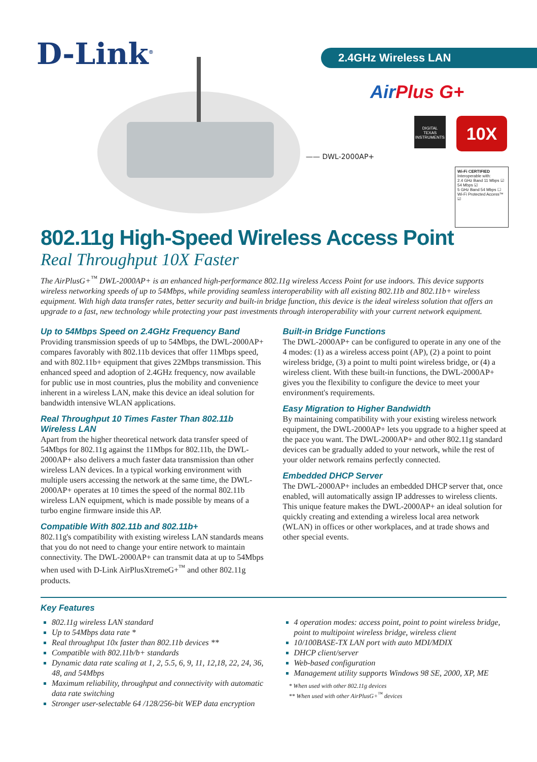D-Link<sup>®</sup> 2.4GHz Wireless LAN
AirPlus G+
—— DWL-2000AP+
DIGITAL
TEXAS INSTRUMENTS
10X
Wi-Fi CERTIFIED
Interoperable with:
2.4 GHz Band 11 Mbps ☑ 54 Mbps ☑
5 GHz Band 54 Mbps ☐
Wi-Fi Protected Access™ ☑
802.11g High-Speed Wireless Access Point
Real Throughput 10X Faster
The AirPlusG+<sup>™</sup> DWL-2000AP+ is an enhanced high-performance 802.11g wireless Access Point for use indoors. This device supports wireless networking speeds of up to 54Mbps, while providing seamless interoperability with all existing 802.11b and 802.11b+ wireless equipment. With high data transfer rates, better security and built-in bridge function, this device is the ideal wireless solution that offers an upgrade to a fast, new technology while protecting your past investments through interoperability with your current network equipment.
Up to 54Mbps Speed on 2.4GHz Frequency Band
Providing transmission speeds of up to 54Mbps, the DWL-2000AP+ compares favorably with 802.11b devices that offer 11Mbps speed, and with 802.11b+ equipment that gives 22Mbps transmission. This enhanced speed and adoption of 2.4GHz frequency, now available for public use in most countries, plus the mobility and convenience inherent in a wireless LAN, make this device an ideal solution for bandwidth intensive WLAN applications.
Real Throughput 10 Times Faster Than 802.11b Wireless LAN
Apart from the higher theoretical network data transfer speed of 54Mbps for 802.11g against the 11Mbps for 802.11b, the DWL-2000AP+ also delivers a much faster data transmission than other wireless LAN devices. In a typical working environment with multiple users accessing the network at the same time, the DWL-2000AP+ operates at 10 times the speed of the normal 802.11b wireless LAN equipment, which is made possible by means of a turbo engine firmware inside this AP.
Compatible With 802.11b and 802.11b+
802.11g's compatibility with existing wireless LAN standards means that you do not need to change your entire network to maintain connectivity. The DWL-2000AP+ can transmit data at up to 54Mbps when used with D-Link AirPlusXtremeG+<sup>™</sup> and other 802.11g products.
Built-in Bridge Functions
The DWL-2000AP+ can be configured to operate in any one of the 4 modes: (1) as a wireless access point (AP), (2) a point to point wireless bridge, (3) a point to multi point wireless bridge, or (4) a wireless client. With these built-in functions, the DWL-2000AP+ gives you the flexibility to configure the device to meet your environment's requirements.
Easy Migration to Higher Bandwidth
By maintaining compatibility with your existing wireless network equipment, the DWL-2000AP+ lets you upgrade to a higher speed at the pace you want. The DWL-2000AP+ and other 802.11g standard devices can be gradually added to your network, while the rest of your older network remains perfectly connected.
Embedded DHCP Server
The DWL-2000AP+ includes an embedded DHCP server that, once enabled, will automatically assign IP addresses to wireless clients. This unique feature makes the DWL-2000AP+ an ideal solution for quickly creating and extending a wireless local area network (WLAN) in offices or other workplaces, and at trade shows and other special events.
Key Features
802.11g wireless LAN standard
Up to 54Mbps data rate *
Real throughput 10x faster than 802.11b devices **
Compatible with 802.11b/b+ standards
Dynamic data rate scaling at 1, 2, 5.5, 6, 9, 11, 12,18, 22, 24, 36, 48, and 54Mbps
Maximum reliability, throughput and connectivity with automatic data rate switching
Stronger user-selectable 64 /128/256-bit WEP data encryption
4 operation modes: access point, point to point wireless bridge, point to multipoint wireless bridge, wireless client
10/100BASE-TX LAN port with auto MDI/MDIX
DHCP client/server
Web-based configuration
Management utility supports Windows 98 SE, 2000, XP, ME
* When used with other 802.11g devices
** When used with other AirPlusG+<sup>™</sup> devices